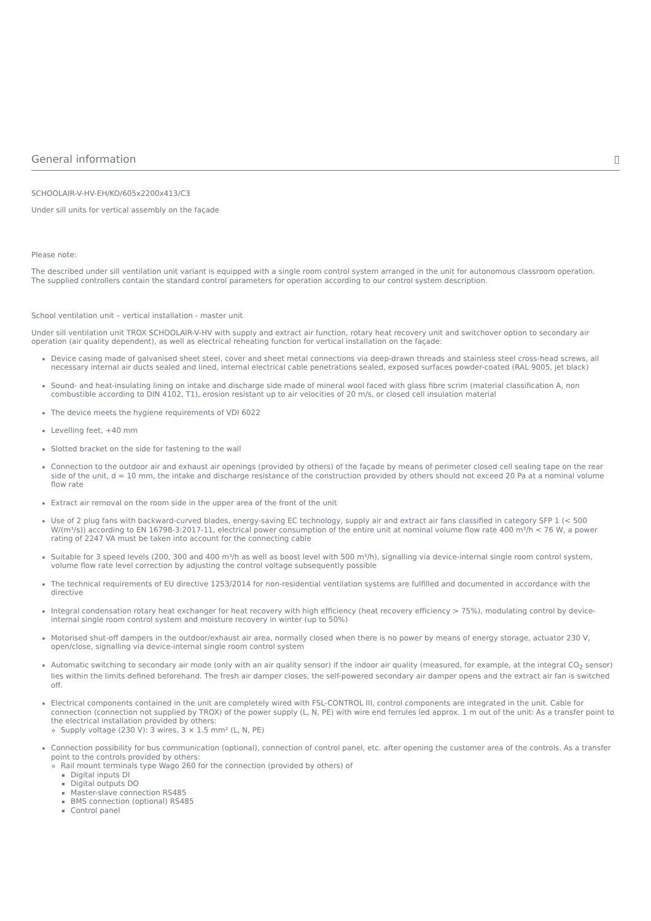General information ▯
SCHOOLAIR-V-HV-EH/KO/605x2200x413/C3
Under sill units for vertical assembly on the façade
Please note:
The described under sill ventilation unit variant is equipped with a single room control system arranged in the unit for autonomous classroom operation.
The supplied controllers contain the standard control parameters for operation according to our control system description.
School ventilation unit – vertical installation - master unit
Under sill ventilation unit TROX SCHOOLAIR-V-HV with supply and extract air function, rotary heat recovery unit and switchover option to secondary air operation (air quality dependent), as well as electrical reheating function for vertical installation on the façade:
Device casing made of galvanised sheet steel, cover and sheet metal connections via deep-drawn threads and stainless steel cross-head screws, all necessary internal air ducts sealed and lined, internal electrical cable penetrations sealed, exposed surfaces powder-coated (RAL 9005, jet black)
Sound- and heat-insulating lining on intake and discharge side made of mineral wool faced with glass fibre scrim (material classification A, non combustible according to DIN 4102, T1), erosion resistant up to air velocities of 20 m/s, or closed cell insulation material
The device meets the hygiene requirements of VDI 6022
Levelling feet, +40 mm
Slotted bracket on the side for fastening to the wall
Connection to the outdoor air and exhaust air openings (provided by others) of the façade by means of perimeter closed cell sealing tape on the rear side of the unit, d = 10 mm, the intake and discharge resistance of the construction provided by others should not exceed 20 Pa at a nominal volume flow rate
Extract air removal on the room side in the upper area of the front of the unit
Use of 2 plug fans with backward-curved blades, energy-saving EC technology, supply air and extract air fans classified in category SFP 1 (< 500 W/(m³/s)) according to EN 16798-3:2017-11, electrical power consumption of the entire unit at nominal volume flow rate 400 m³/h < 76 W, a power rating of 2247 VA must be taken into account for the connecting cable
Suitable for 3 speed levels (200, 300 and 400 m³/h as well as boost level with 500 m³/h), signalling via device-internal single room control system, volume flow rate level correction by adjusting the control voltage subsequently possible
The technical requirements of EU directive 1253/2014 for non-residential ventilation systems are fulfilled and documented in accordance with the directive
Integral condensation rotary heat exchanger for heat recovery with high efficiency (heat recovery efficiency > 75%), modulating control by device-internal single room control system and moisture recovery in winter (up to 50%)
Motorised shut-off dampers in the outdoor/exhaust air area, normally closed when there is no power by means of energy storage, actuator 230 V, open/close, signalling via device-internal single room control system
Automatic switching to secondary air mode (only with an air quality sensor) if the indoor air quality (measured, for example, at the integral CO<sub>2</sub> sensor) lies within the limits defined beforehand. The fresh air damper closes, the self-powered secondary air damper opens and the extract air fan is switched off.
Electrical components contained in the unit are completely wired with FSL-CONTROL III, control components are integrated in the unit. Cable for connection (connection not supplied by TROX) of the power supply (L, N, PE) with wire end ferrules led approx. 1 m out of the unit: As a transfer point to the electrical installation provided by others:
Supply voltage (230 V): 3 wires, 3 × 1.5 mm² (L, N, PE)
Connection possibility for bus communication (optional), connection of control panel, etc. after opening the customer area of the controls. As a transfer point to the controls provided by others:
Rail mount terminals type Wago 260 for the connection (provided by others) of
Digital inputs DI
Digital outputs DO
Master-slave connection RS485
BMS connection (optional) RS485
Control panel